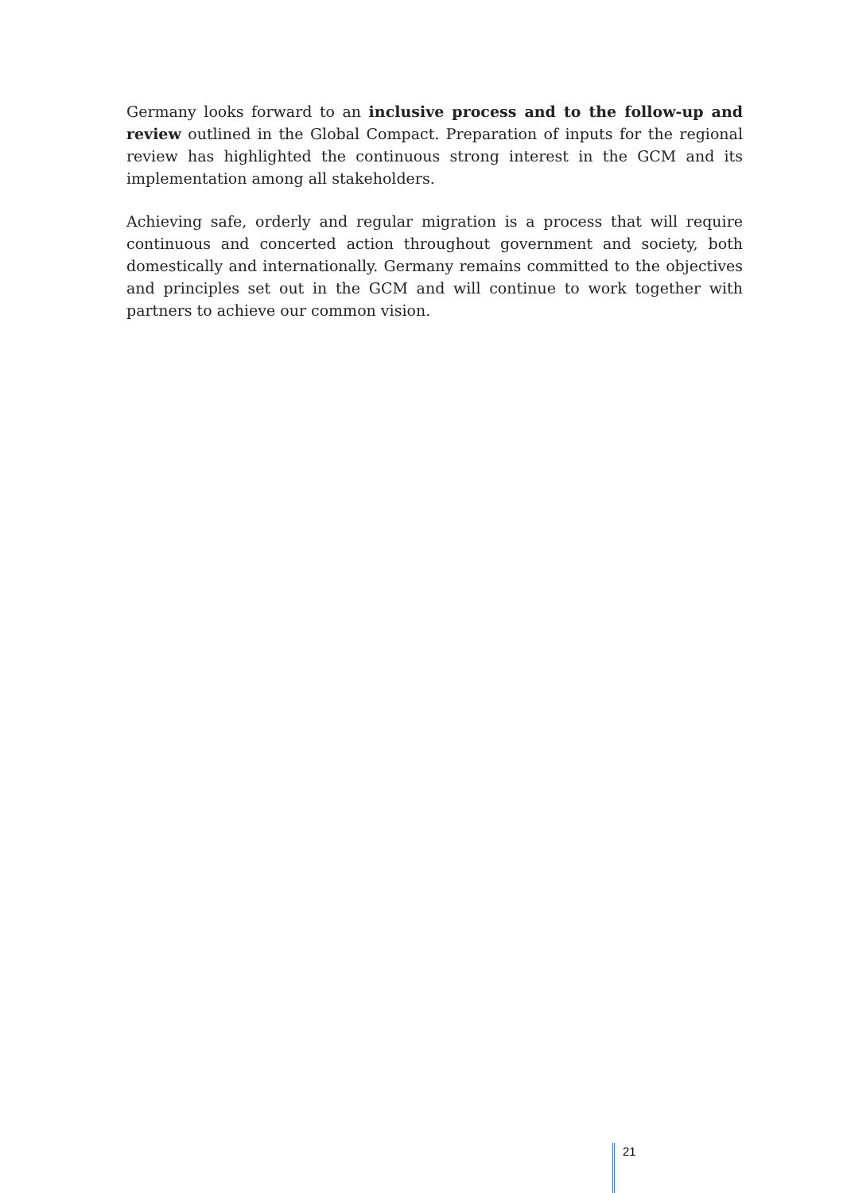Germany looks forward to an inclusive process and to the follow-up and review outlined in the Global Compact. Preparation of inputs for the regional review has highlighted the continuous strong interest in the GCM and its implementation among all stakeholders.
Achieving safe, orderly and regular migration is a process that will require continuous and concerted action throughout government and society, both domestically and internationally. Germany remains committed to the objectives and principles set out in the GCM and will continue to work together with partners to achieve our common vision.
21